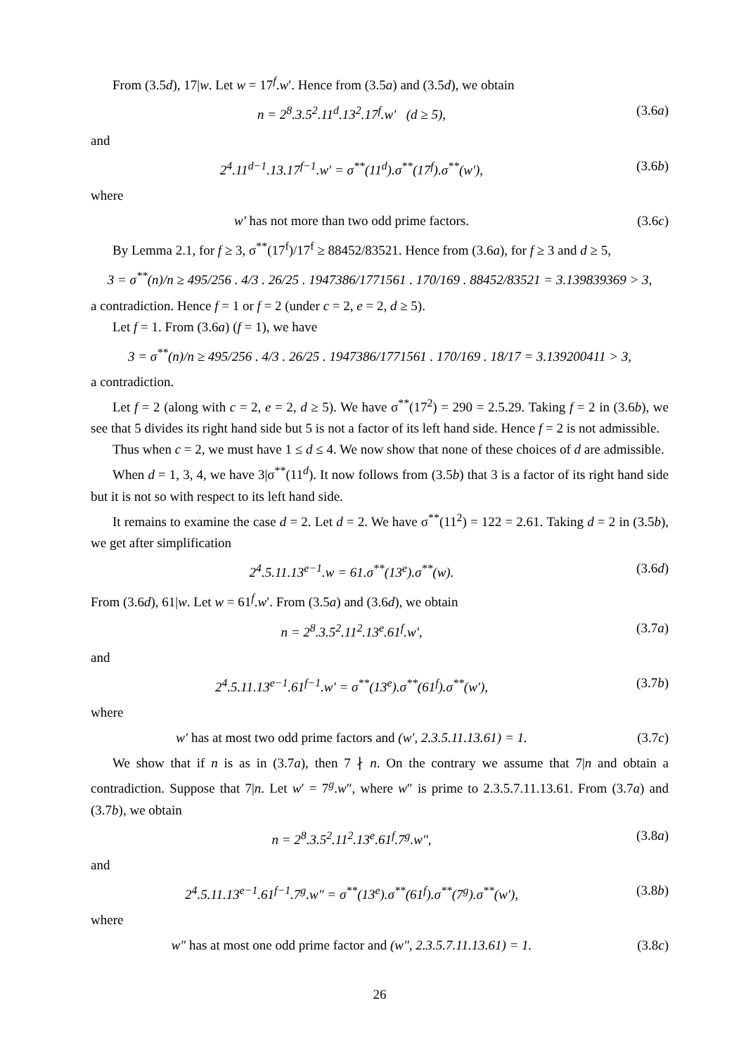From (3.5d), 17|w. Let w = 17<sup>f</sup>.w′. Hence from (3.5a) and (3.5d), we obtain
n = 2<sup>8</sup>.3.5<sup>2</sup>.11<sup>d</sup>.13<sup>2</sup>.17<sup>f</sup>.w′ (d ≥ 5), (3.6a)
and
2<sup>4</sup>.11<sup>d−1</sup>.13.17<sup>f−1</sup>.w′ = σ<sup>**</sup>(11<sup>d</sup>).σ<sup>**</sup>(17<sup>f</sup>).σ<sup>**</sup>(w′), (3.6b)
where
w′ has not more than two odd prime factors. (3.6c)
By Lemma 2.1, for f ≥ 3, σ<sup>**</sup>(17<sup>f</sup>)/17<sup>f</sup> ≥ 88452/83521. Hence from (3.6a), for f ≥ 3 and d ≥ 5,
3 = σ<sup>**</sup>(n)/n ≥ 495/256 . 4/3 . 26/25 . 1947386/1771561 . 170/169 . 88452/83521 = 3.139839369 > 3,
a contradiction. Hence f = 1 or f = 2 (under c = 2, e = 2, d ≥ 5).
Let f = 1. From (3.6a) (f = 1), we have
3 = σ<sup>**</sup>(n)/n ≥ 495/256 . 4/3 . 26/25 . 1947386/1771561 . 170/169 . 18/17 = 3.139200411 > 3,
a contradiction.
Let f = 2 (along with c = 2, e = 2, d ≥ 5). We have σ<sup>**</sup>(17<sup>2</sup>) = 290 = 2.5.29. Taking f = 2 in (3.6b), we see that 5 divides its right hand side but 5 is not a factor of its left hand side. Hence f = 2 is not admissible.
Thus when c = 2, we must have 1 ≤ d ≤ 4. We now show that none of these choices of d are admissible.
When d = 1, 3, 4, we have 3|σ<sup>**</sup>(11<sup>d</sup>). It now follows from (3.5b) that 3 is a factor of its right hand side but it is not so with respect to its left hand side.
It remains to examine the case d = 2. Let d = 2. We have σ<sup>**</sup>(11<sup>2</sup>) = 122 = 2.61. Taking d = 2 in (3.5b), we get after simplification
2<sup>4</sup>.5.11.13<sup>e−1</sup>.w = 61.σ<sup>**</sup>(13<sup>e</sup>).σ<sup>**</sup>(w). (3.6d)
From (3.6d), 61|w. Let w = 61<sup>f</sup>.w′. From (3.5a) and (3.6d), we obtain
n = 2<sup>8</sup>.3.5<sup>2</sup>.11<sup>2</sup>.13<sup>e</sup>.61<sup>f</sup>.w′, (3.7a)
and
2<sup>4</sup>.5.11.13<sup>e−1</sup>.61<sup>f−1</sup>.w′ = σ<sup>**</sup>(13<sup>e</sup>).σ<sup>**</sup>(61<sup>f</sup>).σ<sup>**</sup>(w′), (3.7b)
where
w′ has at most two odd prime factors and (w′, 2.3.5.11.13.61) = 1. (3.7c)
We show that if n is as in (3.7a), then 7 ∤ n. On the contrary we assume that 7|n and obtain a contradiction. Suppose that 7|n. Let w′ = 7<sup>g</sup>.w″, where w″ is prime to 2.3.5.7.11.13.61. From (3.7a) and (3.7b), we obtain
n = 2<sup>8</sup>.3.5<sup>2</sup>.11<sup>2</sup>.13<sup>e</sup>.61<sup>f</sup>.7<sup>g</sup>.w″, (3.8a)
and
2<sup>4</sup>.5.11.13<sup>e−1</sup>.61<sup>f−1</sup>.7<sup>g</sup>.w″ = σ<sup>**</sup>(13<sup>e</sup>).σ<sup>**</sup>(61<sup>f</sup>).σ<sup>**</sup>(7<sup>g</sup>).σ<sup>**</sup>(w′), (3.8b)
where
w″ has at most one odd prime factor and (w″, 2.3.5.7.11.13.61) = 1. (3.8c)
26